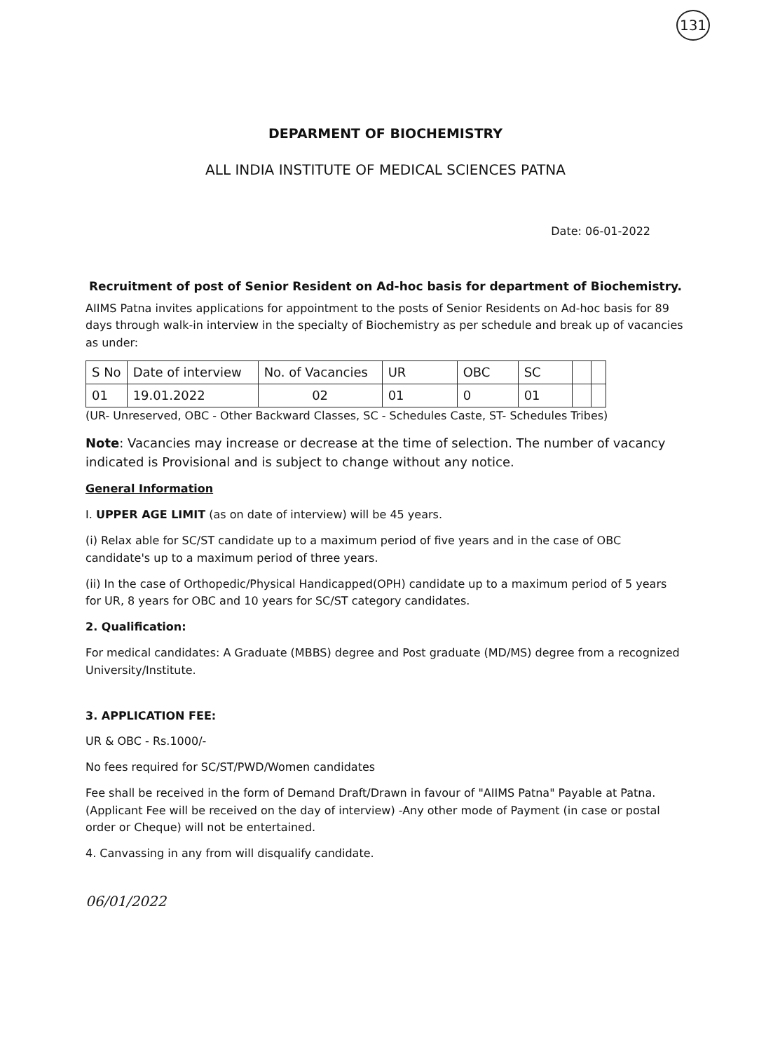131
DEPARMENT OF BIOCHEMISTRY
ALL INDIA INSTITUTE OF MEDICAL SCIENCES PATNA
Date: 06-01-2022
Recruitment of post of Senior Resident on Ad-hoc basis for department of Biochemistry.
AIIMS Patna invites applications for appointment to the posts of Senior Residents on Ad-hoc basis for 89 days through walk-in interview in the specialty of Biochemistry as per schedule and break up of vacancies as under:
| S No | Date of interview | No. of Vacancies | UR | OBC | SC | | |
| 01 | 19.01.2022 | 02 | 01 | 0 | 01 | | |
(UR- Unreserved, OBC - Other Backward Classes, SC - Schedules Caste, ST- Schedules Tribes)
Note: Vacancies may increase or decrease at the time of selection. The number of vacancy indicated is Provisional and is subject to change without any notice.
General Information
I. UPPER AGE LIMIT (as on date of interview) will be 45 years.
(i) Relax able for SC/ST candidate up to a maximum period of five years and in the case of OBC candidate's up to a maximum period of three years.
(ii) In the case of Orthopedic/Physical Handicapped(OPH) candidate up to a maximum period of 5 years for UR, 8 years for OBC and 10 years for SC/ST category candidates.
2. Qualification:
For medical candidates: A Graduate (MBBS) degree and Post graduate (MD/MS) degree from a recognized University/Institute.
3. APPLICATION FEE:
UR & OBC - Rs.1000/-
No fees required for SC/ST/PWD/Women candidates
Fee shall be received in the form of Demand Draft/Drawn in favour of "AIIMS Patna" Payable at Patna. (Applicant Fee will be received on the day of interview) -Any other mode of Payment (in case or postal order or Cheque) will not be entertained.
4. Canvassing in any from will disqualify candidate.
06/01/2022